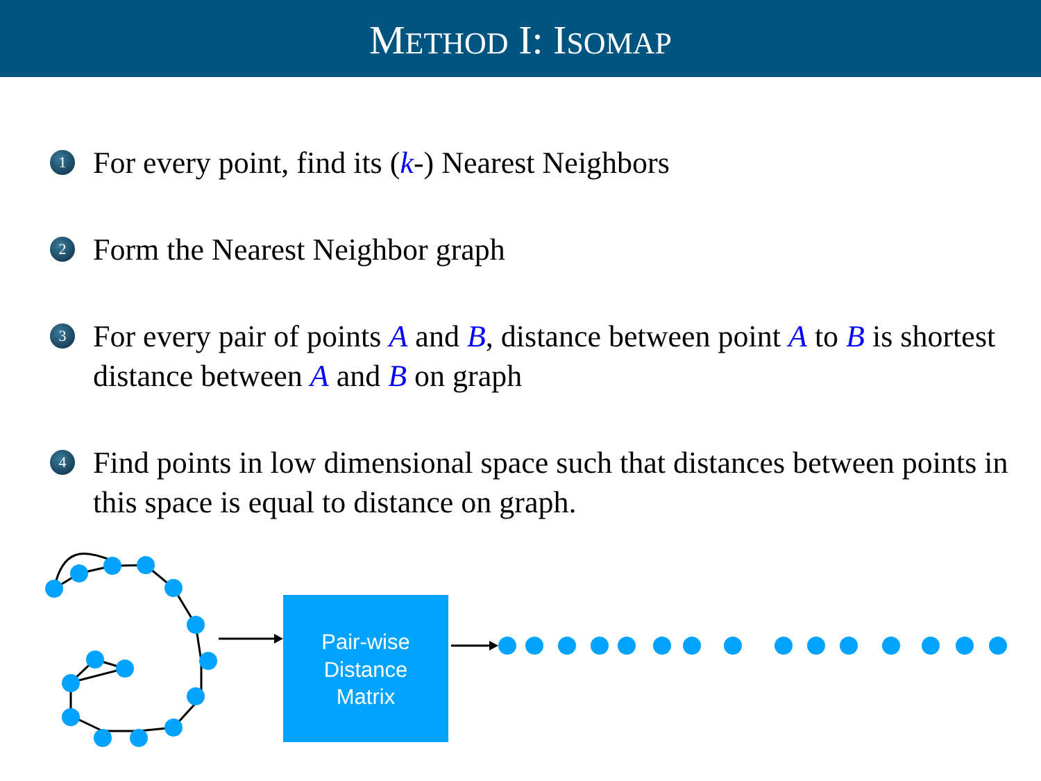METHOD I: ISOMAP
1
For every point, find its (k-) Nearest Neighbors
2
Form the Nearest Neighbor graph
3
For every pair of points A and B, distance between point A to B is shortest distance between A and B on graph
4
Find points in low dimensional space such that distances between points in this space is equal to distance on graph.
Pair-wise Distance Matrix